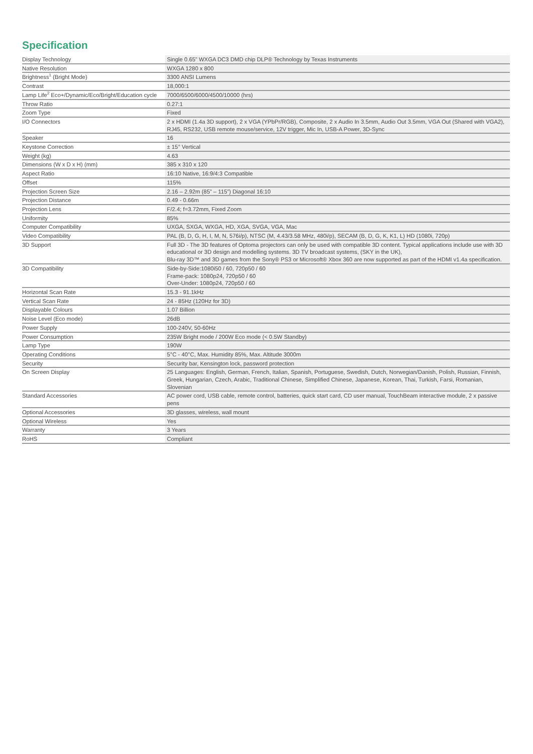Specification
| Display Technology | Single 0.65” WXGA DC3 DMD chip DLP® Technology by Texas Instruments |
| Native Resolution | WXGA 1280 x 800 |
| Brightness<sup>1</sup> (Bright Mode) | 3300 ANSI Lumens |
| Contrast | 18,000:1 |
| Lamp Life<sup>2</sup> Eco+/Dynamic/Eco/Bright/Education cycle | 7000/6500/6000/4500/10000 (hrs) |
| Throw Ratio | 0.27:1 |
| Zoom Type | Fixed |
| I/O Connectors | 2 x HDMI (1.4a 3D support), 2 x VGA (YPbPr/RGB), Composite, 2 x Audio In 3.5mm, Audio Out 3.5mm, VGA Out (Shared with VGA2), RJ45, RS232, USB remote mouse/service, 12V trigger, Mic In, USB-A Power, 3D-Sync |
| Speaker | 16 |
| Keystone Correction | ± 15° Vertical |
| Weight (kg) | 4.63 |
| Dimensions (W x D x H) (mm) | 385 x 310 x 120 |
| Aspect Ratio | 16:10 Native, 16:9/4:3 Compatible |
| Offset | 115% |
| Projection Screen Size | 2.16 – 2.92m (85” – 115”) Diagonal 16:10 |
| Projection Distance | 0.49 - 0.66m |
| Projection Lens | F/2.4; f=3.72mm, Fixed Zoom |
| Uniformity | 85% |
| Computer Compatibility | UXGA, SXGA, WXGA, HD, XGA, SVGA, VGA, Mac |
| Video Compatibility | PAL (B, D, G, H, I, M, N, 576i/p), NTSC (M, 4.43/3.58 MHz, 480i/p), SECAM (B, D, G, K, K1, L) HD (1080i, 720p) |
| 3D Support | Full 3D - The 3D features of Optoma projectors can only be used with compatible 3D content. Typical applications include use with 3D educational or 3D design and modelling systems. 3D TV broadcast systems, (SKY in the UK), Blu-ray 3D™ and 3D games from the Sony® PS3 or Microsoft® Xbox 360 are now supported as part of the HDMI v1.4a specification. |
| 3D Compatibility | Side-by-Side:1080i50 / 60, 720p50 / 60 Frame-pack: 1080p24, 720p50 / 60 Over-Under: 1080p24, 720p50 / 60 |
| Horizontal Scan Rate | 15.3 - 91.1kHz |
| Vertical Scan Rate | 24 - 85Hz (120Hz for 3D) |
| Displayable Colours | 1.07 Billion |
| Noise Level (Eco mode) | 26dB |
| Power Supply | 100-240V, 50-60Hz |
| Power Consumption | 235W Bright mode / 200W Eco mode (< 0.5W Standby) |
| Lamp Type | 190W |
| Operating Conditions | 5°C - 40°C, Max. Humidity 85%, Max. Altitude 3000m |
| Security | Security bar, Kensington lock, password protection |
| On Screen Display | 25 Languages: English, German, French, Italian, Spanish, Portuguese, Swedish, Dutch, Norwegian/Danish, Polish, Russian, Finnish, Greek, Hungarian, Czech, Arabic, Traditional Chinese, Simplified Chinese, Japanese, Korean, Thai, Turkish, Farsi, Romanian, Slovenian |
| Standard Accessories | AC power cord, USB cable, remote control, batteries, quick start card, CD user manual, TouchBeam interactive module, 2 x passive pens |
| Optional Accessories | 3D glasses, wireless, wall mount |
| Optional Wireless | Yes |
| Warranty | 3 Years |
| RoHS | Compliant |